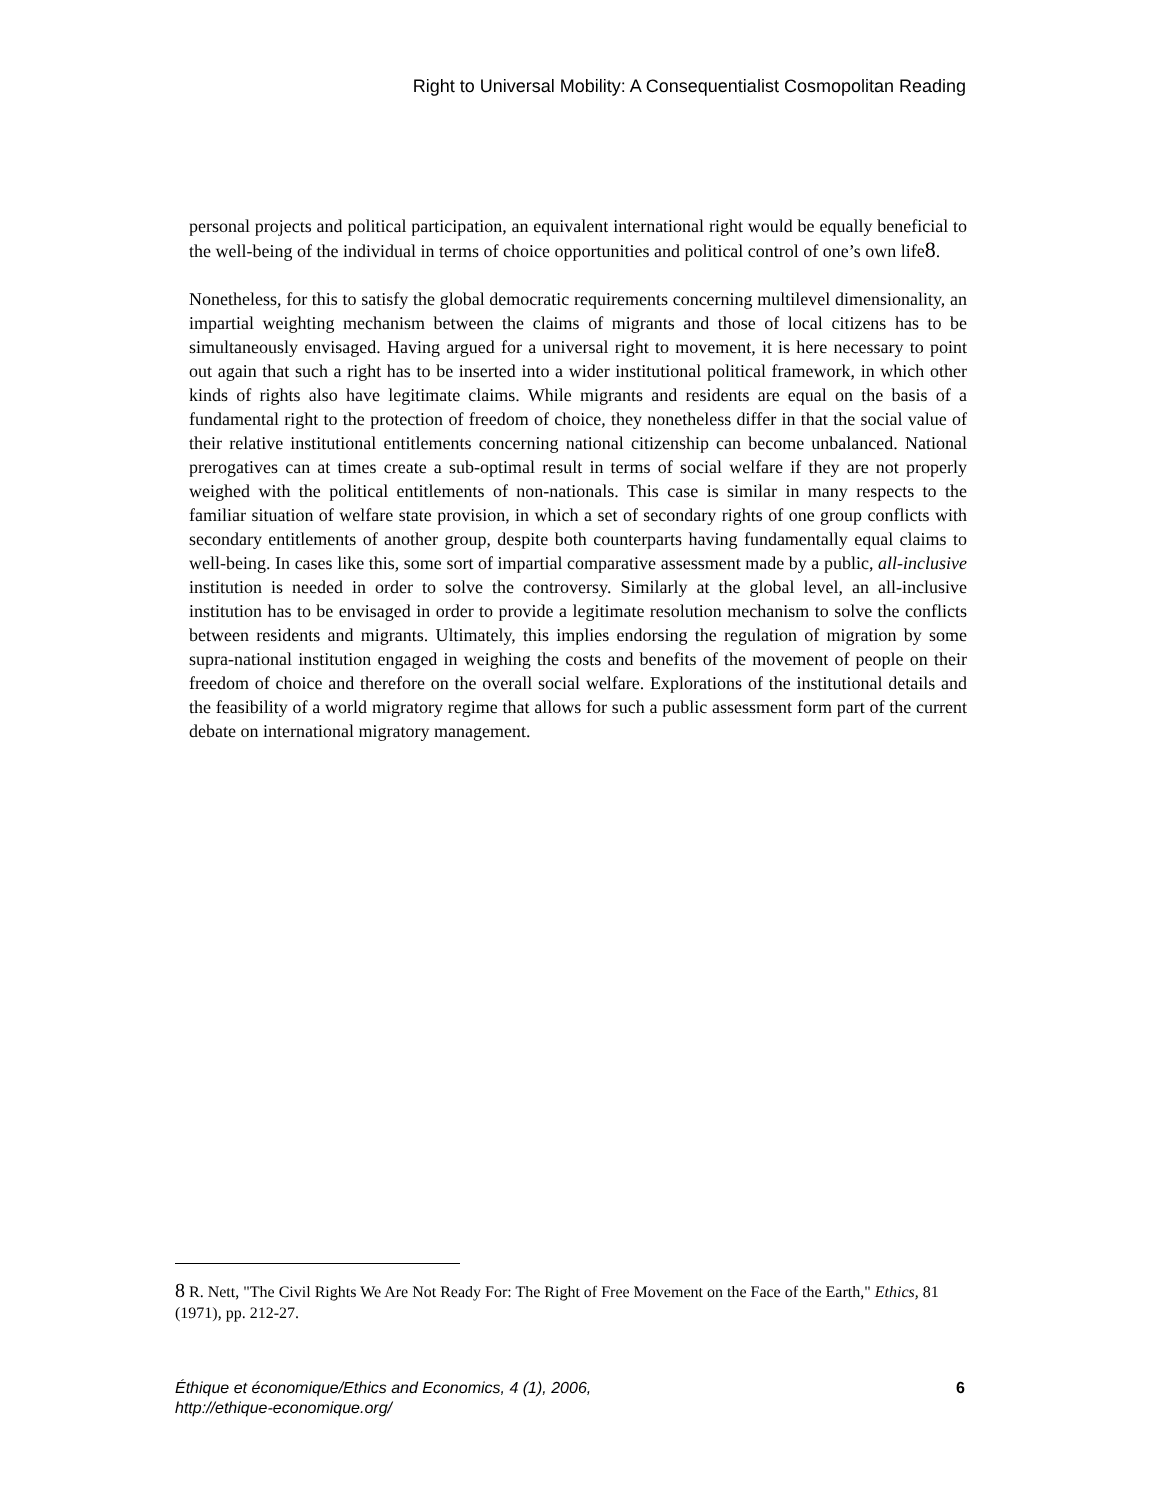Right to Universal Mobility: A Consequentialist Cosmopolitan Reading
personal projects and political participation, an equivalent international right would be equally beneficial to the well-being of the individual in terms of choice opportunities and political control of one’s own life8.
Nonetheless, for this to satisfy the global democratic requirements concerning multilevel dimensionality, an impartial weighting mechanism between the claims of migrants and those of local citizens has to be simultaneously envisaged. Having argued for a universal right to movement, it is here necessary to point out again that such a right has to be inserted into a wider institutional political framework, in which other kinds of rights also have legitimate claims. While migrants and residents are equal on the basis of a fundamental right to the protection of freedom of choice, they nonetheless differ in that the social value of their relative institutional entitlements concerning national citizenship can become unbalanced. National prerogatives can at times create a sub-optimal result in terms of social welfare if they are not properly weighed with the political entitlements of non-nationals. This case is similar in many respects to the familiar situation of welfare state provision, in which a set of secondary rights of one group conflicts with secondary entitlements of another group, despite both counterparts having fundamentally equal claims to well-being. In cases like this, some sort of impartial comparative assessment made by a public, all-inclusive institution is needed in order to solve the controversy. Similarly at the global level, an all-inclusive institution has to be envisaged in order to provide a legitimate resolution mechanism to solve the conflicts between residents and migrants. Ultimately, this implies endorsing the regulation of migration by some supra-national institution engaged in weighing the costs and benefits of the movement of people on their freedom of choice and therefore on the overall social welfare. Explorations of the institutional details and the feasibility of a world migratory regime that allows for such a public assessment form part of the current debate on international migratory management.
<sup>8</sup> R. Nett, "The Civil Rights We Are Not Ready For: The Right of Free Movement on the Face of the Earth," Ethics, 81 (1971), pp. 212-27.
Éthique et économique/Ethics and Economics, 4 (1), 2006,
http://ethique-economique.org/
6